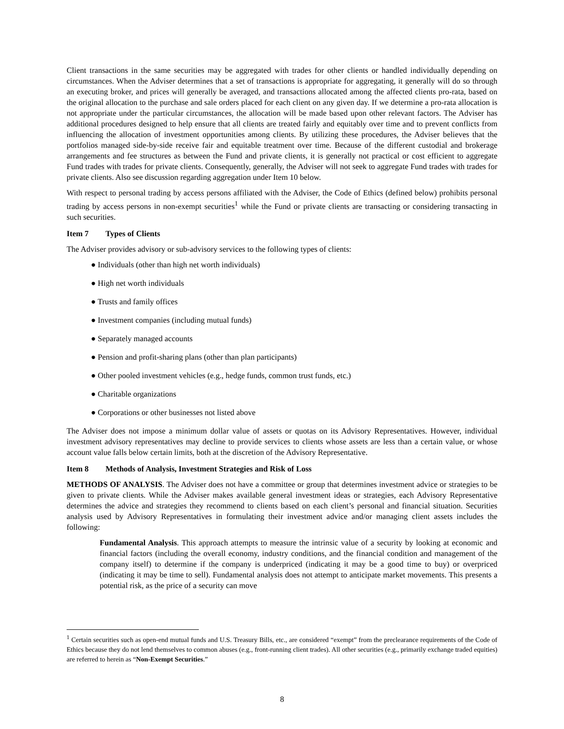Client transactions in the same securities may be aggregated with trades for other clients or handled individually depending on circumstances. When the Adviser determines that a set of transactions is appropriate for aggregating, it generally will do so through an executing broker, and prices will generally be averaged, and transactions allocated among the affected clients pro-rata, based on the original allocation to the purchase and sale orders placed for each client on any given day. If we determine a pro-rata allocation is not appropriate under the particular circumstances, the allocation will be made based upon other relevant factors. The Adviser has additional procedures designed to help ensure that all clients are treated fairly and equitably over time and to prevent conflicts from influencing the allocation of investment opportunities among clients. By utilizing these procedures, the Adviser believes that the portfolios managed side-by-side receive fair and equitable treatment over time. Because of the different custodial and brokerage arrangements and fee structures as between the Fund and private clients, it is generally not practical or cost efficient to aggregate Fund trades with trades for private clients. Consequently, generally, the Adviser will not seek to aggregate Fund trades with trades for private clients. Also see discussion regarding aggregation under Item 10 below.
With respect to personal trading by access persons affiliated with the Adviser, the Code of Ethics (defined below) prohibits personal trading by access persons in non-exempt securities<sup>1</sup> while the Fund or private clients are transacting or considering transacting in such securities.
Item 7 Types of Clients
The Adviser provides advisory or sub-advisory services to the following types of clients:
● Individuals (other than high net worth individuals)
● High net worth individuals
● Trusts and family offices
● Investment companies (including mutual funds)
● Separately managed accounts
● Pension and profit-sharing plans (other than plan participants)
● Other pooled investment vehicles (e.g., hedge funds, common trust funds, etc.)
● Charitable organizations
● Corporations or other businesses not listed above
The Adviser does not impose a minimum dollar value of assets or quotas on its Advisory Representatives. However, individual investment advisory representatives may decline to provide services to clients whose assets are less than a certain value, or whose account value falls below certain limits, both at the discretion of the Advisory Representative.
Item 8 Methods of Analysis, Investment Strategies and Risk of Loss
METHODS OF ANALYSIS. The Adviser does not have a committee or group that determines investment advice or strategies to be given to private clients. While the Adviser makes available general investment ideas or strategies, each Advisory Representative determines the advice and strategies they recommend to clients based on each client’s personal and financial situation. Securities analysis used by Advisory Representatives in formulating their investment advice and/or managing client assets includes the following:
Fundamental Analysis. This approach attempts to measure the intrinsic value of a security by looking at economic and financial factors (including the overall economy, industry conditions, and the financial condition and management of the company itself) to determine if the company is underpriced (indicating it may be a good time to buy) or overpriced (indicating it may be time to sell). Fundamental analysis does not attempt to anticipate market movements. This presents a potential risk, as the price of a security can move
<sup>1</sup> Certain securities such as open-end mutual funds and U.S. Treasury Bills, etc., are considered “exempt” from the preclearance requirements of the Code of Ethics because they do not lend themselves to common abuses (e.g., front-running client trades). All other securities (e.g., primarily exchange traded equities) are referred to herein as “Non-Exempt Securities.”
8